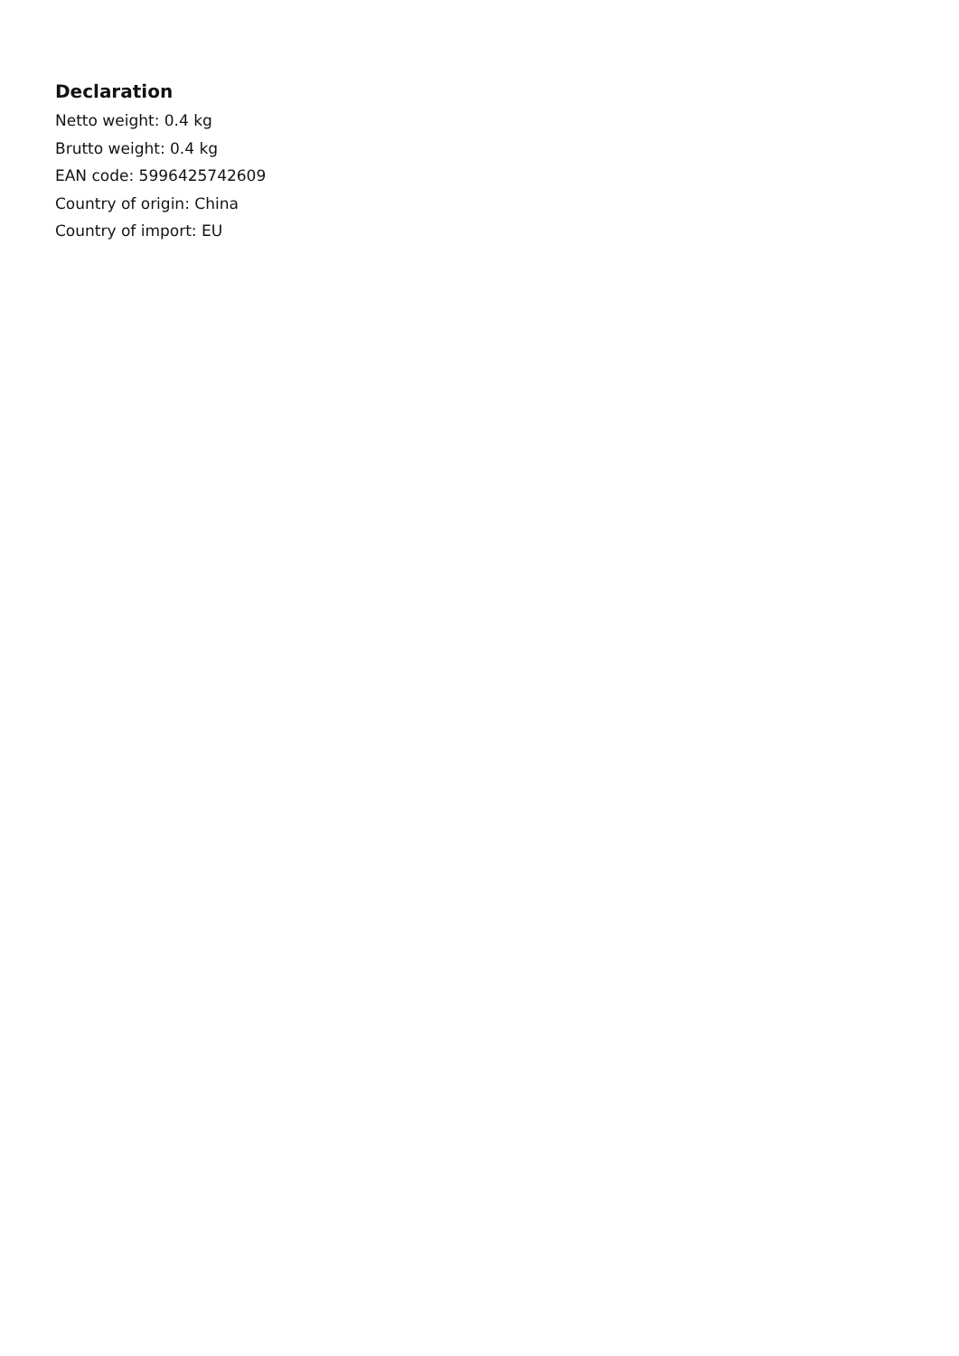Declaration
Netto weight: 0.4 kg
Brutto weight: 0.4 kg
EAN code: 5996425742609
Country of origin: China
Country of import: EU